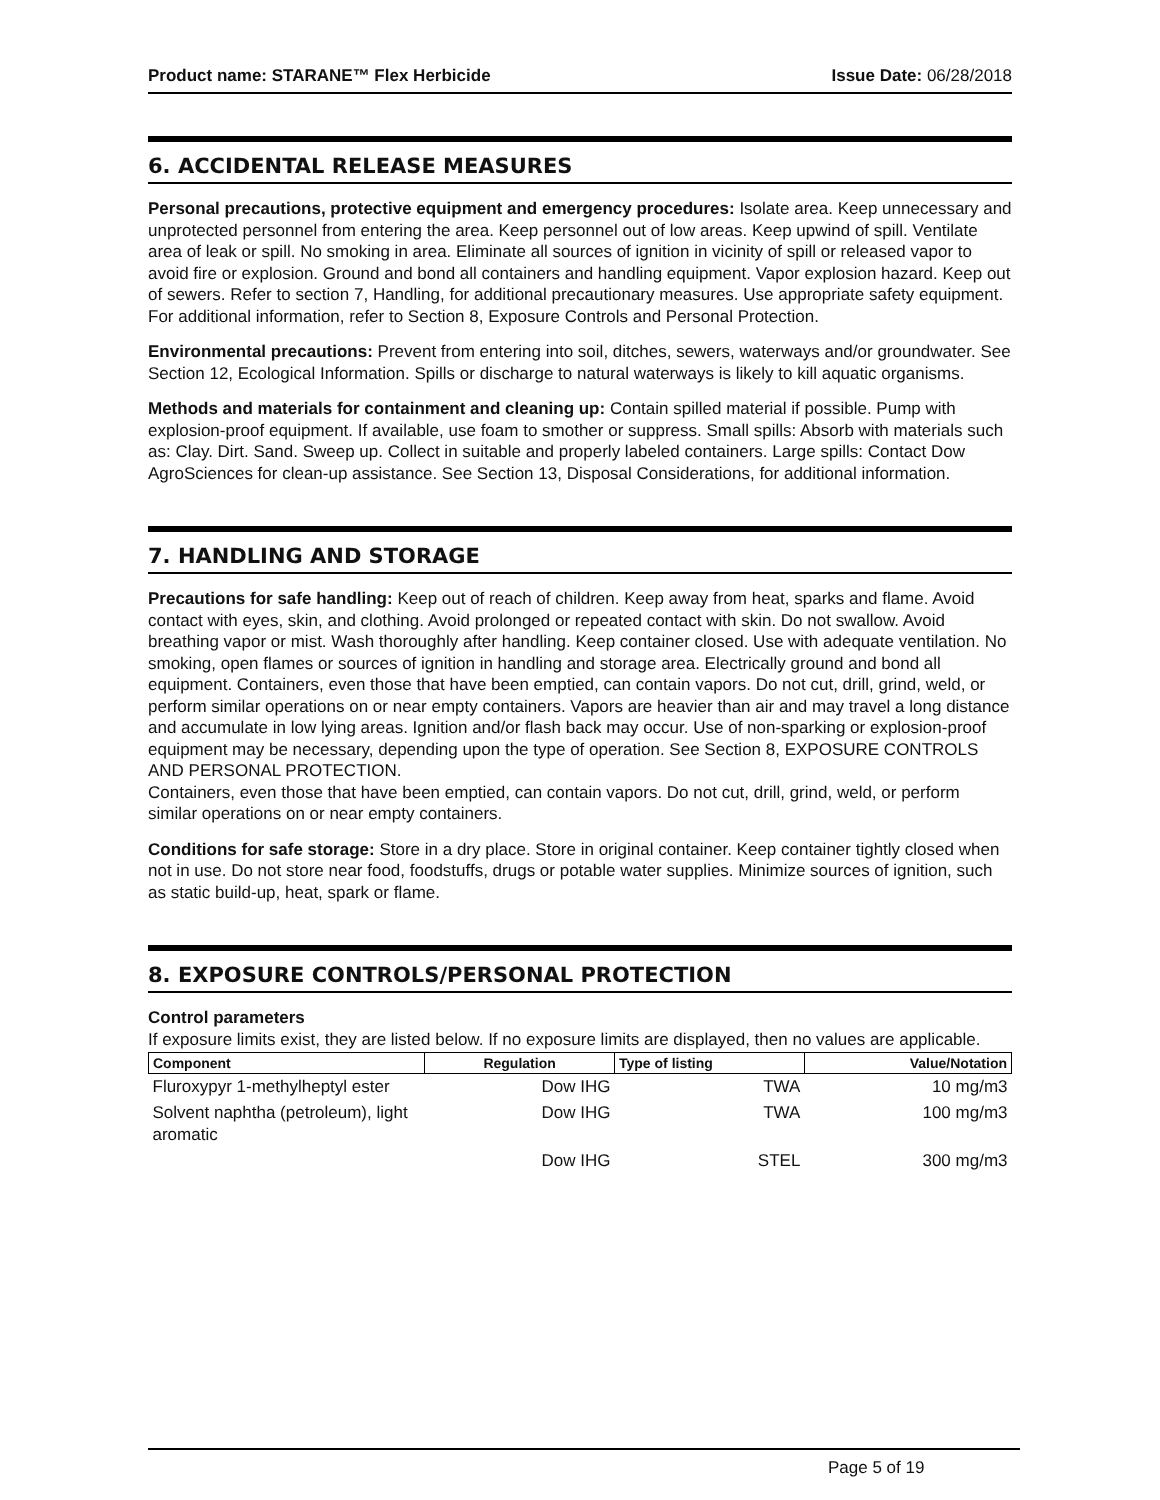Product name: STARANE™ Flex Herbicide Issue Date: 06/28/2018
6. ACCIDENTAL RELEASE MEASURES
Personal precautions, protective equipment and emergency procedures: Isolate area. Keep unnecessary and unprotected personnel from entering the area. Keep personnel out of low areas. Keep upwind of spill. Ventilate area of leak or spill. No smoking in area. Eliminate all sources of ignition in vicinity of spill or released vapor to avoid fire or explosion. Ground and bond all containers and handling equipment. Vapor explosion hazard. Keep out of sewers. Refer to section 7, Handling, for additional precautionary measures. Use appropriate safety equipment. For additional information, refer to Section 8, Exposure Controls and Personal Protection.
Environmental precautions: Prevent from entering into soil, ditches, sewers, waterways and/or groundwater. See Section 12, Ecological Information. Spills or discharge to natural waterways is likely to kill aquatic organisms.
Methods and materials for containment and cleaning up: Contain spilled material if possible. Pump with explosion-proof equipment. If available, use foam to smother or suppress. Small spills: Absorb with materials such as: Clay. Dirt. Sand. Sweep up. Collect in suitable and properly labeled containers. Large spills: Contact Dow AgroSciences for clean-up assistance. See Section 13, Disposal Considerations, for additional information.
7. HANDLING AND STORAGE
Precautions for safe handling: Keep out of reach of children. Keep away from heat, sparks and flame. Avoid contact with eyes, skin, and clothing. Avoid prolonged or repeated contact with skin. Do not swallow. Avoid breathing vapor or mist. Wash thoroughly after handling. Keep container closed. Use with adequate ventilation. No smoking, open flames or sources of ignition in handling and storage area. Electrically ground and bond all equipment. Containers, even those that have been emptied, can contain vapors. Do not cut, drill, grind, weld, or perform similar operations on or near empty containers. Vapors are heavier than air and may travel a long distance and accumulate in low lying areas. Ignition and/or flash back may occur. Use of non-sparking or explosion-proof equipment may be necessary, depending upon the type of operation. See Section 8, EXPOSURE CONTROLS AND PERSONAL PROTECTION.
Containers, even those that have been emptied, can contain vapors. Do not cut, drill, grind, weld, or perform similar operations on or near empty containers.
Conditions for safe storage: Store in a dry place. Store in original container. Keep container tightly closed when not in use. Do not store near food, foodstuffs, drugs or potable water supplies. Minimize sources of ignition, such as static build-up, heat, spark or flame.
8. EXPOSURE CONTROLS/PERSONAL PROTECTION
Control parameters
If exposure limits exist, they are listed below. If no exposure limits are displayed, then no values are applicable.
| Component | Regulation | Type of listing | Value/Notation |
| --- | --- | --- | --- |
| Fluroxypyr 1-methylheptyl ester | Dow IHG | TWA | 10 mg/m3 |
| Solvent naphtha (petroleum), light aromatic | Dow IHG | TWA | 100 mg/m3 |
| | Dow IHG | STEL | 300 mg/m3 |
Page 5 of 19